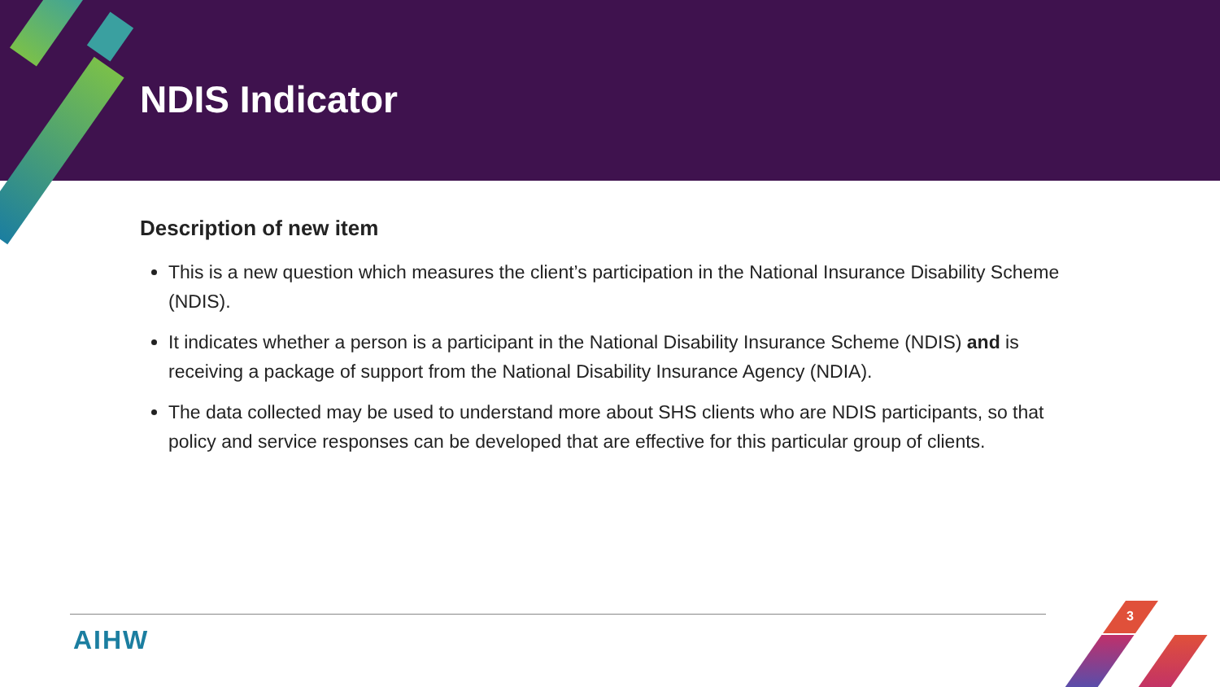NDIS Indicator
Description of new item
This is a new question which measures the client’s participation in the National Insurance Disability Scheme (NDIS).
It indicates whether a person is a participant in the National Disability Insurance Scheme (NDIS) and is receiving a package of support from the National Disability Insurance Agency (NDIA).
The data collected may be used to understand more about SHS clients who are NDIS participants, so that policy and service responses can be developed that are effective for this particular group of clients.
AIHW
3